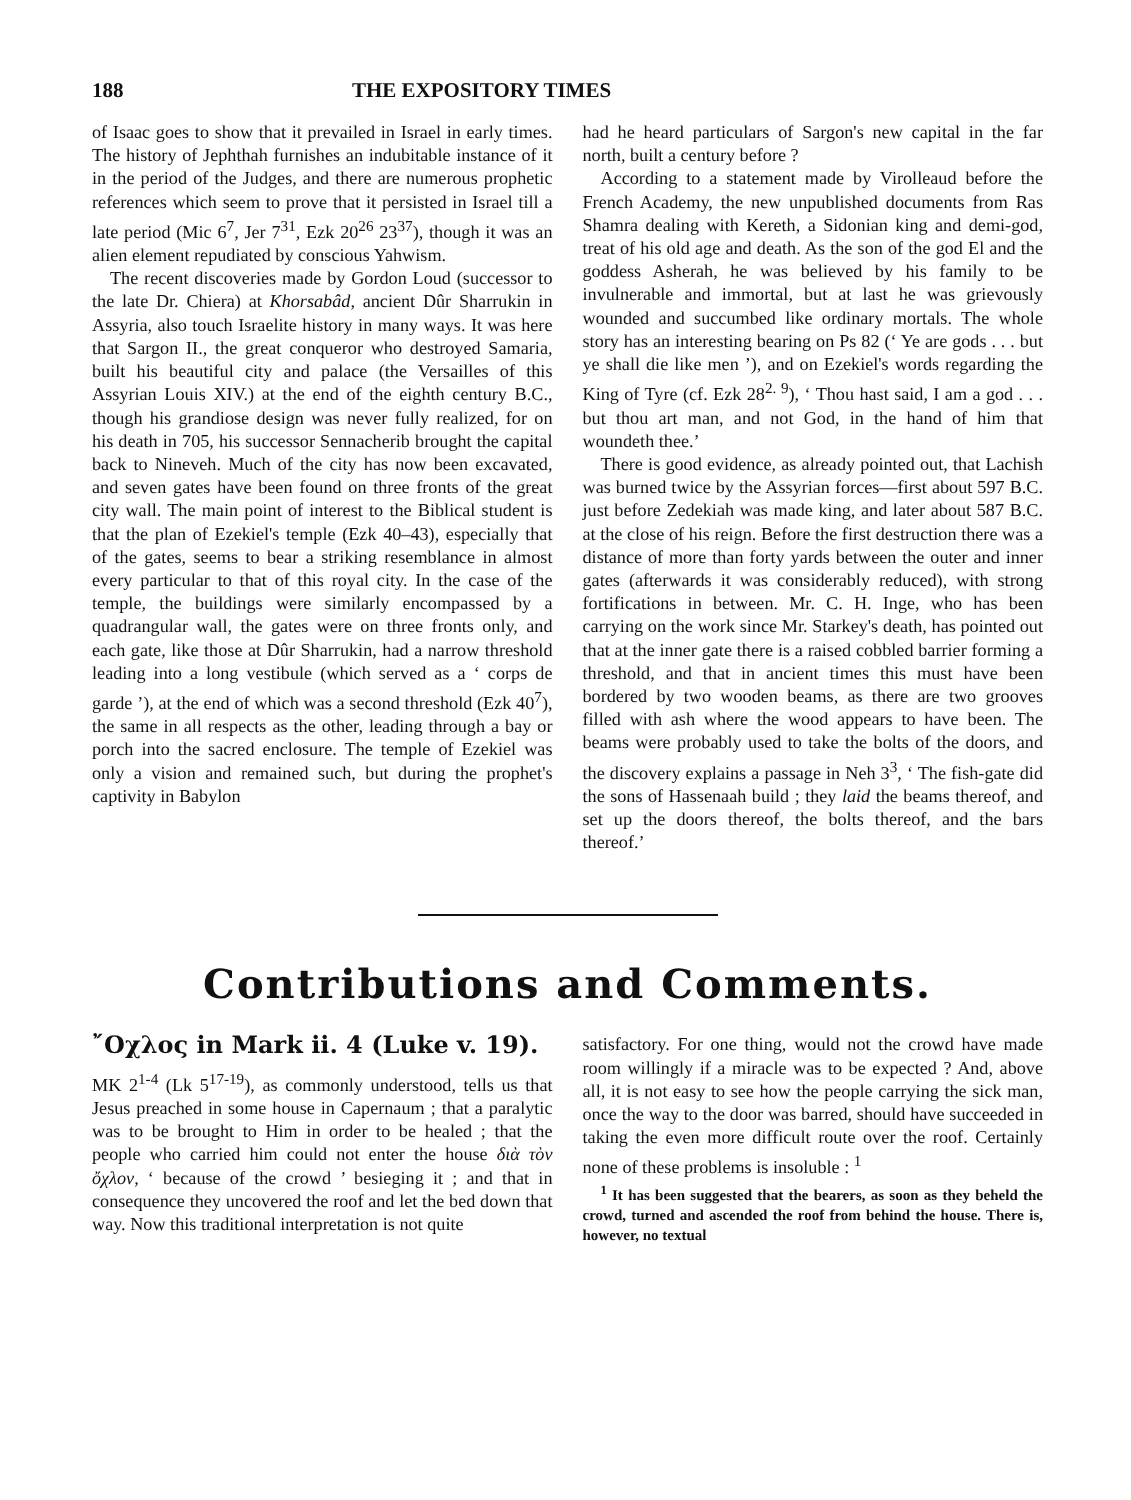188 THE EXPOSITORY TIMES
of Isaac goes to show that it prevailed in Israel in early times. The history of Jephthah furnishes an indubitable instance of it in the period of the Judges, and there are numerous prophetic references which seem to prove that it persisted in Israel till a late period (Mic 6<sup>7</sup>, Jer 7<sup>31</sup>, Ezk 20<sup>26</sup> 23<sup>37</sup>), though it was an alien element repudiated by conscious Yahwism.
The recent discoveries made by Gordon Loud (successor to the late Dr. Chiera) at Khorsabâd, ancient Dûr Sharrukin in Assyria, also touch Israelite history in many ways. It was here that Sargon II., the great conqueror who destroyed Samaria, built his beautiful city and palace (the Versailles of this Assyrian Louis XIV.) at the end of the eighth century B.C., though his grandiose design was never fully realized, for on his death in 705, his successor Sennacherib brought the capital back to Nineveh. Much of the city has now been excavated, and seven gates have been found on three fronts of the great city wall. The main point of interest to the Biblical student is that the plan of Ezekiel's temple (Ezk 40–43), especially that of the gates, seems to bear a striking resemblance in almost every particular to that of this royal city. In the case of the temple, the buildings were similarly encompassed by a quadrangular wall, the gates were on three fronts only, and each gate, like those at Dûr Sharrukin, had a narrow threshold leading into a long vestibule (which served as a ‘ corps de garde ’), at the end of which was a second threshold (Ezk 40<sup>7</sup>), the same in all respects as the other, leading through a bay or porch into the sacred enclosure. The temple of Ezekiel was only a vision and remained such, but during the prophet's captivity in Babylon
had he heard particulars of Sargon's new capital in the far north, built a century before ?
According to a statement made by Virolleaud before the French Academy, the new unpublished documents from Ras Shamra dealing with Kereth, a Sidonian king and demi-god, treat of his old age and death. As the son of the god El and the goddess Asherah, he was believed by his family to be invulnerable and immortal, but at last he was grievously wounded and succumbed like ordinary mortals. The whole story has an interesting bearing on Ps 82 (‘ Ye are gods . . . but ye shall die like men ’), and on Ezekiel's words regarding the King of Tyre (cf. Ezk 28<sup>2. 9</sup>), ‘ Thou hast said, I am a god . . . but thou art man, and not God, in the hand of him that woundeth thee.’
There is good evidence, as already pointed out, that Lachish was burned twice by the Assyrian forces—first about 597 B.C. just before Zedekiah was made king, and later about 587 B.C. at the close of his reign. Before the first destruction there was a distance of more than forty yards between the outer and inner gates (afterwards it was considerably reduced), with strong fortifications in between. Mr. C. H. Inge, who has been carrying on the work since Mr. Starkey's death, has pointed out that at the inner gate there is a raised cobbled barrier forming a threshold, and that in ancient times this must have been bordered by two wooden beams, as there are two grooves filled with ash where the wood appears to have been. The beams were probably used to take the bolts of the doors, and the discovery explains a passage in Neh 3<sup>3</sup>, ‘ The fish-gate did the sons of Hassenaah build ; they laid the beams thereof, and set up the doors thereof, the bolts thereof, and the bars thereof.’
Contributions and Comments.
῎Οχλος in Mark ii. 4 (Luke v. 19).
MK 2<sup>1-4</sup> (Lk 5<sup>17-19</sup>), as commonly understood, tells us that Jesus preached in some house in Capernaum ; that a paralytic was to be brought to Him in order to be healed ; that the people who carried him could not enter the house διὰ τὸν ὄχλον, ‘ because of the crowd ’ besieging it ; and that in consequence they uncovered the roof and let the bed down that way. Now this traditional interpretation is not quite
satisfactory. For one thing, would not the crowd have made room willingly if a miracle was to be expected ? And, above all, it is not easy to see how the people carrying the sick man, once the way to the door was barred, should have succeeded in taking the even more difficult route over the roof. Certainly none of these problems is insoluble : <sup>1</sup>
<sup>1</sup> It has been suggested that the bearers, as soon as they beheld the crowd, turned and ascended the roof from behind the house. There is, however, no textual